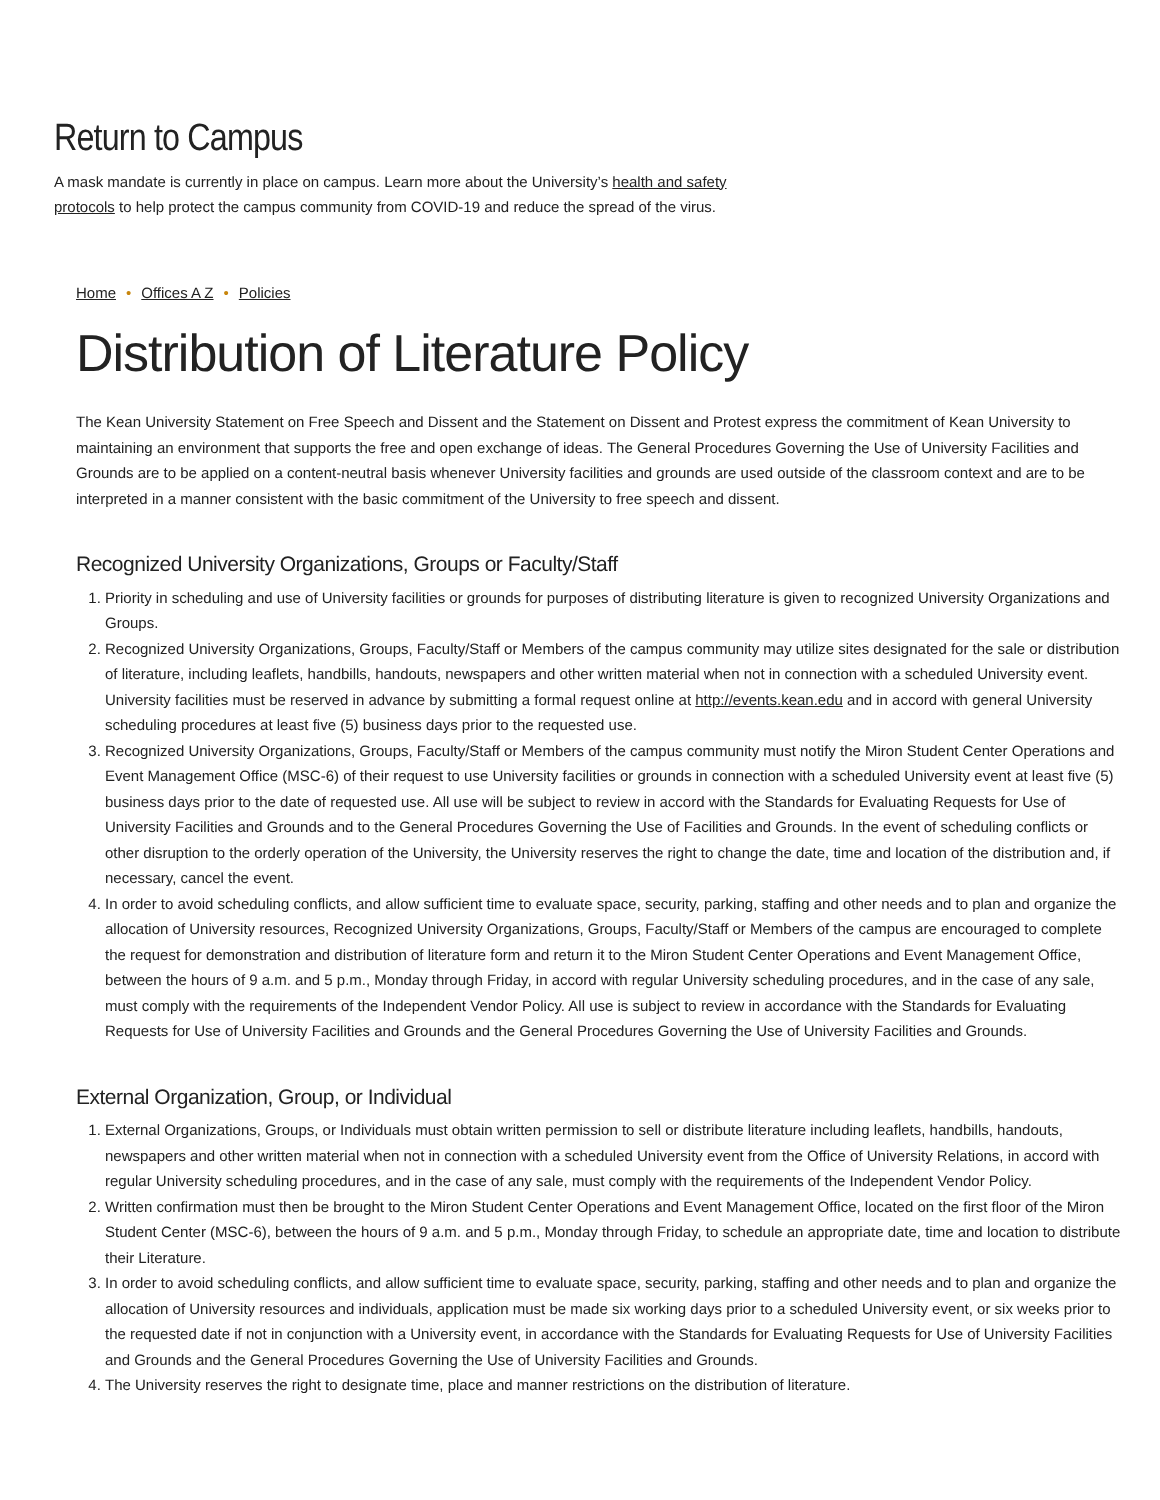Return to Campus
A mask mandate is currently in place on campus. Learn more about the University’s health and safety protocols to help protect the campus community from COVID-19 and reduce the spread of the virus.
Home • Offices A Z • Policies
Distribution of Literature Policy
The Kean University Statement on Free Speech and Dissent and the Statement on Dissent and Protest express the commitment of Kean University to maintaining an environment that supports the free and open exchange of ideas. The General Procedures Governing the Use of University Facilities and Grounds are to be applied on a content-neutral basis whenever University facilities and grounds are used outside of the classroom context and are to be interpreted in a manner consistent with the basic commitment of the University to free speech and dissent.
Recognized University Organizations, Groups or Faculty/Staff
1. Priority in scheduling and use of University facilities or grounds for purposes of distributing literature is given to recognized University Organizations and Groups.
2. Recognized University Organizations, Groups, Faculty/Staff or Members of the campus community may utilize sites designated for the sale or distribution of literature, including leaflets, handbills, handouts, newspapers and other written material when not in connection with a scheduled University event. University facilities must be reserved in advance by submitting a formal request online at http://events.kean.edu and in accord with general University scheduling procedures at least five (5) business days prior to the requested use.
3. Recognized University Organizations, Groups, Faculty/Staff or Members of the campus community must notify the Miron Student Center Operations and Event Management Office (MSC-6) of their request to use University facilities or grounds in connection with a scheduled University event at least five (5) business days prior to the date of requested use. All use will be subject to review in accord with the Standards for Evaluating Requests for Use of University Facilities and Grounds and to the General Procedures Governing the Use of Facilities and Grounds. In the event of scheduling conflicts or other disruption to the orderly operation of the University, the University reserves the right to change the date, time and location of the distribution and, if necessary, cancel the event.
4. In order to avoid scheduling conflicts, and allow sufficient time to evaluate space, security, parking, staffing and other needs and to plan and organize the allocation of University resources, Recognized University Organizations, Groups, Faculty/Staff or Members of the campus are encouraged to complete the request for demonstration and distribution of literature form and return it to the Miron Student Center Operations and Event Management Office, between the hours of 9 a.m. and 5 p.m., Monday through Friday, in accord with regular University scheduling procedures, and in the case of any sale, must comply with the requirements of the Independent Vendor Policy. All use is subject to review in accordance with the Standards for Evaluating Requests for Use of University Facilities and Grounds and the General Procedures Governing the Use of University Facilities and Grounds.
External Organization, Group, or Individual
1. External Organizations, Groups, or Individuals must obtain written permission to sell or distribute literature including leaflets, handbills, handouts, newspapers and other written material when not in connection with a scheduled University event from the Office of University Relations, in accord with regular University scheduling procedures, and in the case of any sale, must comply with the requirements of the Independent Vendor Policy.
2. Written confirmation must then be brought to the Miron Student Center Operations and Event Management Office, located on the first floor of the Miron Student Center (MSC-6), between the hours of 9 a.m. and 5 p.m., Monday through Friday, to schedule an appropriate date, time and location to distribute their Literature.
3. In order to avoid scheduling conflicts, and allow sufficient time to evaluate space, security, parking, staffing and other needs and to plan and organize the allocation of University resources and individuals, application must be made six working days prior to a scheduled University event, or six weeks prior to the requested date if not in conjunction with a University event, in accordance with the Standards for Evaluating Requests for Use of University Facilities and Grounds and the General Procedures Governing the Use of University Facilities and Grounds.
4. The University reserves the right to designate time, place and manner restrictions on the distribution of literature.